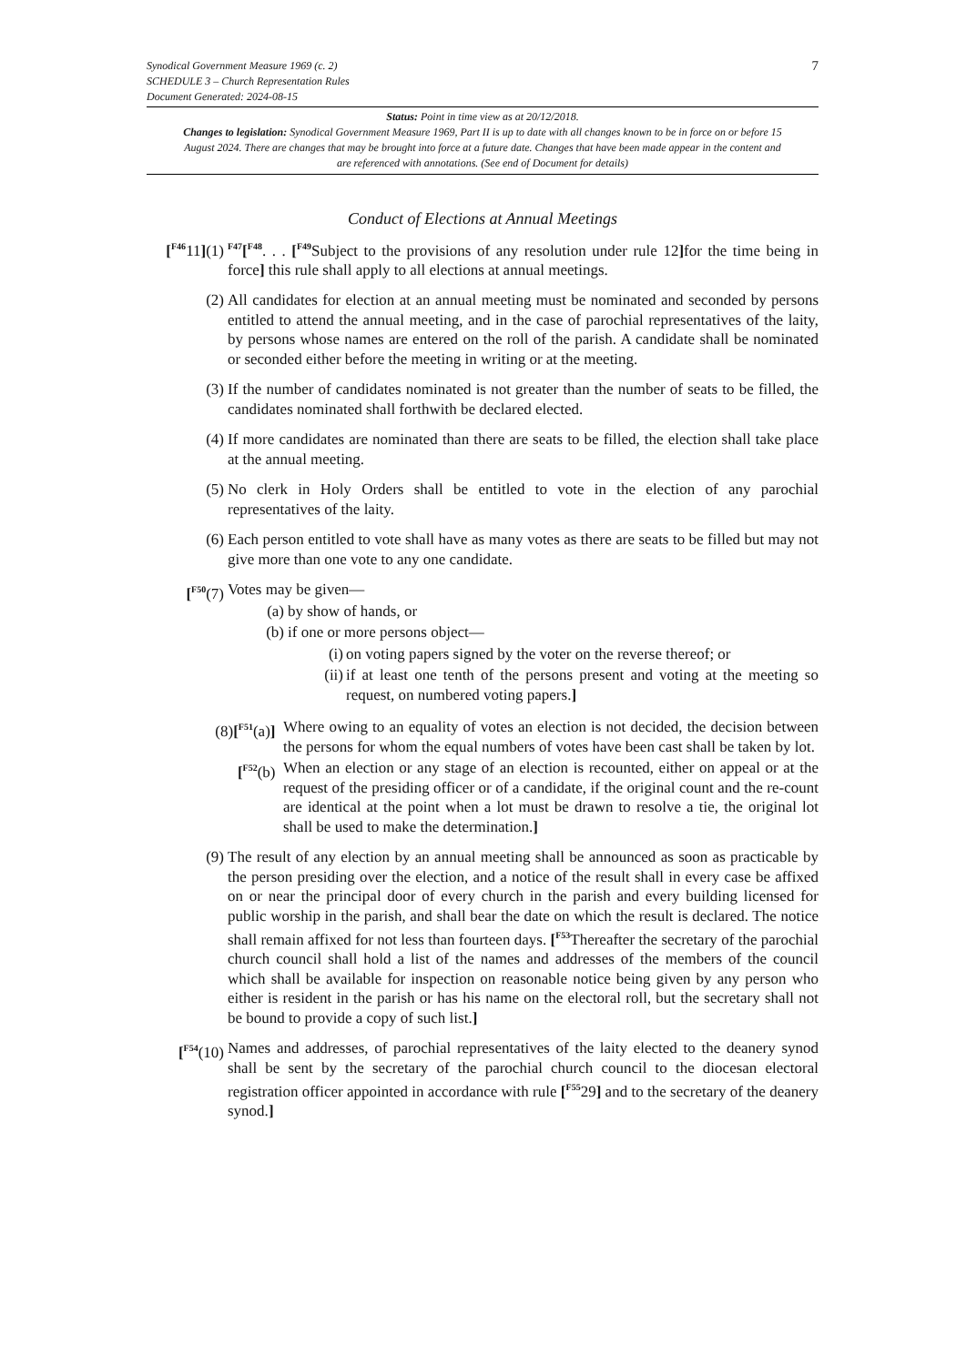7
Synodical Government Measure 1969 (c. 2)
SCHEDULE 3 – Church Representation Rules
Document Generated: 2024-08-15
Status: Point in time view as at 20/12/2018.
Changes to legislation: Synodical Government Measure 1969, Part II is up to date with all changes known to be in force on or before 15 August 2024. There are changes that may be brought into force at a future date. Changes that have been made appear in the content and are referenced with annotations. (See end of Document for details)
Conduct of Elections at Annual Meetings
[<sup>F46</sup>11](1)
<sup>F47</sup>[<sup>F48</sup>. . . [<sup>F49</sup>Subject to the provisions of any resolution under rule 12] for the time being in force] this rule shall apply to all elections at annual meetings.
(2) All candidates for election at an annual meeting must be nominated and seconded by persons entitled to attend the annual meeting, and in the case of parochial representatives of the laity, by persons whose names are entered on the roll of the parish. A candidate shall be nominated or seconded either before the meeting in writing or at the meeting.
(3) If the number of candidates nominated is not greater than the number of seats to be filled, the candidates nominated shall forthwith be declared elected.
(4) If more candidates are nominated than there are seats to be filled, the election shall take place at the annual meeting.
(5) No clerk in Holy Orders shall be entitled to vote in the election of any parochial representatives of the laity.
(6) Each person entitled to vote shall have as many votes as there are seats to be filled but may not give more than one vote to any one candidate.
[<sup>F50</sup>(7) Votes may be given—
(a) by show of hands, or
(b) if one or more persons object—
(i) on voting papers signed by the voter on the reverse thereof; or
(ii)
if at least one tenth of the persons present and voting at the meeting so request, on numbered voting papers.]
(8)[<sup>F51</sup>(a)] Where owing to an equality of votes an election is not decided, the decision between the persons for whom the equal numbers of votes have been cast shall be taken by lot.
[<sup>F52</sup>(b) When an election or any stage of an election is recounted, either on appeal or at the request of the presiding officer or of a candidate, if the original count and the re-count are identical at the point when a lot must be drawn to resolve a tie, the original lot shall be used to make the determination.]
(9) The result of any election by an annual meeting shall be announced as soon as practicable by the person presiding over the election, and a notice of the result shall in every case be affixed on or near the principal door of every church in the parish and every building licensed for public worship in the parish, and shall bear the date on which the result is declared. The notice shall remain affixed for not less than fourteen days. [<sup>F53</sup>Thereafter the secretary of the parochial church council shall hold a list of the names and addresses of the members of the council which shall be available for inspection on reasonable notice being given by any person who either is resident in the parish or has his name on the electoral roll, but the secretary shall not be bound to provide a copy of such list.]
[<sup>F54</sup>(10) Names and addresses, of parochial representatives of the laity elected to the deanery synod shall be sent by the secretary of the parochial church council to the diocesan electoral registration officer appointed in accordance with rule [<sup>F55</sup>29] and to the secretary of the deanery synod.]